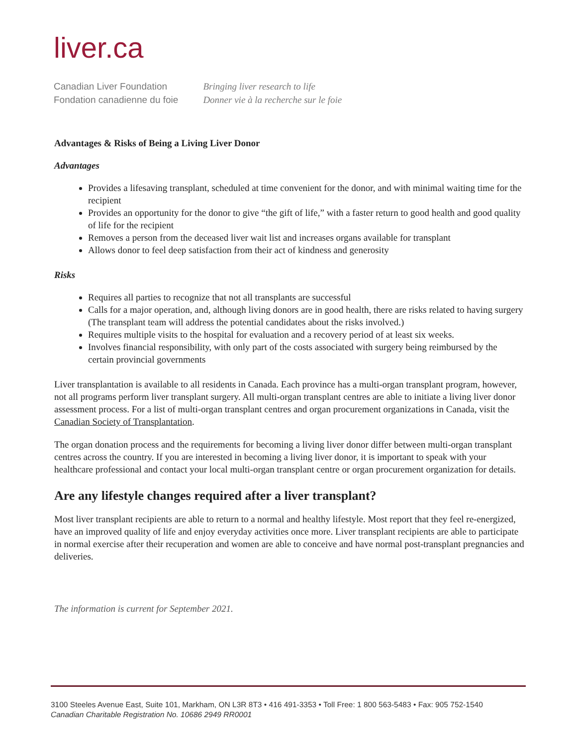liver.ca
Canadian Liver Foundation
Fondation canadienne du foie
Bringing liver research to life
Donner vie à la recherche sur le foie
Advantages & Risks of Being a Living Liver Donor
Advantages
Provides a lifesaving transplant, scheduled at time convenient for the donor, and with minimal waiting time for the recipient
Provides an opportunity for the donor to give “the gift of life,” with a faster return to good health and good quality of life for the recipient
Removes a person from the deceased liver wait list and increases organs available for transplant
Allows donor to feel deep satisfaction from their act of kindness and generosity
Risks
Requires all parties to recognize that not all transplants are successful
Calls for a major operation, and, although living donors are in good health, there are risks related to having surgery (The transplant team will address the potential candidates about the risks involved.)
Requires multiple visits to the hospital for evaluation and a recovery period of at least six weeks.
Involves financial responsibility, with only part of the costs associated with surgery being reimbursed by the certain provincial governments
Liver transplantation is available to all residents in Canada. Each province has a multi-organ transplant program, however, not all programs perform liver transplant surgery. All multi-organ transplant centres are able to initiate a living liver donor assessment process. For a list of multi-organ transplant centres and organ procurement organizations in Canada, visit the Canadian Society of Transplantation.
The organ donation process and the requirements for becoming a living liver donor differ between multi-organ transplant centres across the country. If you are interested in becoming a living liver donor, it is important to speak with your healthcare professional and contact your local multi-organ transplant centre or organ procurement organization for details.
Are any lifestyle changes required after a liver transplant?
Most liver transplant recipients are able to return to a normal and healthy lifestyle. Most report that they feel re-energized, have an improved quality of life and enjoy everyday activities once more. Liver transplant recipients are able to participate in normal exercise after their recuperation and women are able to conceive and have normal post-transplant pregnancies and deliveries.
The information is current for September 2021.
3100 Steeles Avenue East, Suite 101, Markham, ON L3R 8T3 • 416 491-3353 • Toll Free: 1 800 563-5483 • Fax: 905 752-1540
Canadian Charitable Registration No. 10686 2949 RR0001